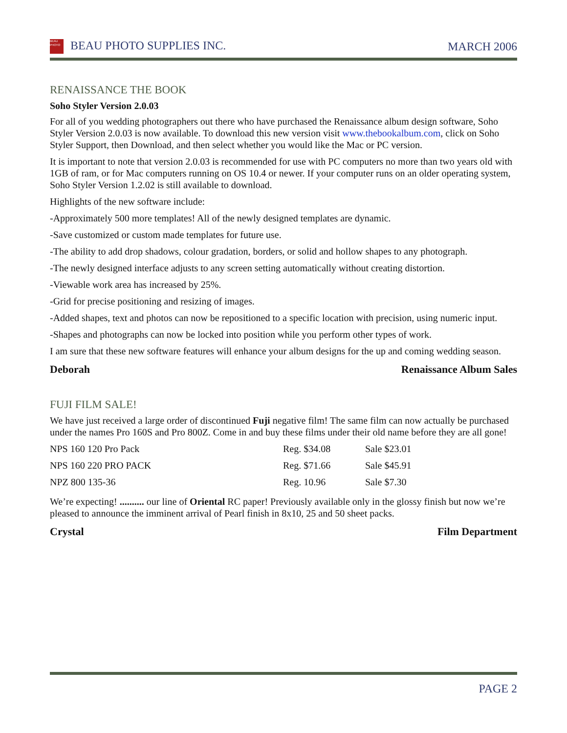BEAU PHOTO BEAU PHOTO SUPPLIES INC.
MARCH 2006
RENAISSANCE THE BOOK
Soho Styler Version 2.0.03
For all of you wedding photographers out there who have purchased the Renaissance album design software, Soho Styler Version 2.0.03 is now available. To download this new version visit www.thebookalbum.com, click on Soho Styler Support, then Download, and then select whether you would like the Mac or PC version.
It is important to note that version 2.0.03 is recommended for use with PC computers no more than two years old with 1GB of ram, or for Mac computers running on OS 10.4 or newer. If your computer runs on an older operating system, Soho Styler Version 1.2.02 is still available to download.
Highlights of the new software include:
-Approximately 500 more templates! All of the newly designed templates are dynamic.
-Save customized or custom made templates for future use.
-The ability to add drop shadows, colour gradation, borders, or solid and hollow shapes to any photograph.
-The newly designed interface adjusts to any screen setting automatically without creating distortion.
-Viewable work area has increased by 25%.
-Grid for precise positioning and resizing of images.
-Added shapes, text and photos can now be repositioned to a specific location with precision, using numeric input.
-Shapes and photographs can now be locked into position while you perform other types of work.
I am sure that these new software features will enhance your album designs for the up and coming wedding season.
Deborah Renaissance Album Sales
FUJI FILM SALE!
We have just received a large order of discontinued Fuji negative film! The same film can now actually be purchased under the names Pro 160S and Pro 800Z. Come in and buy these films under their old name before they are all gone!
| NPS 160 120 Pro Pack | Reg. $34.08 | Sale $23.01 |
| NPS 160 220 PRO PACK | Reg. $71.66 | Sale $45.91 |
| NPZ 800 135-36 | Reg. 10.96 | Sale $7.30 |
We’re expecting! .......... our line of Oriental RC paper! Previously available only in the glossy finish but now we’re pleased to announce the imminent arrival of Pearl finish in 8x10, 25 and 50 sheet packs.
Crystal Film Department
PAGE 2